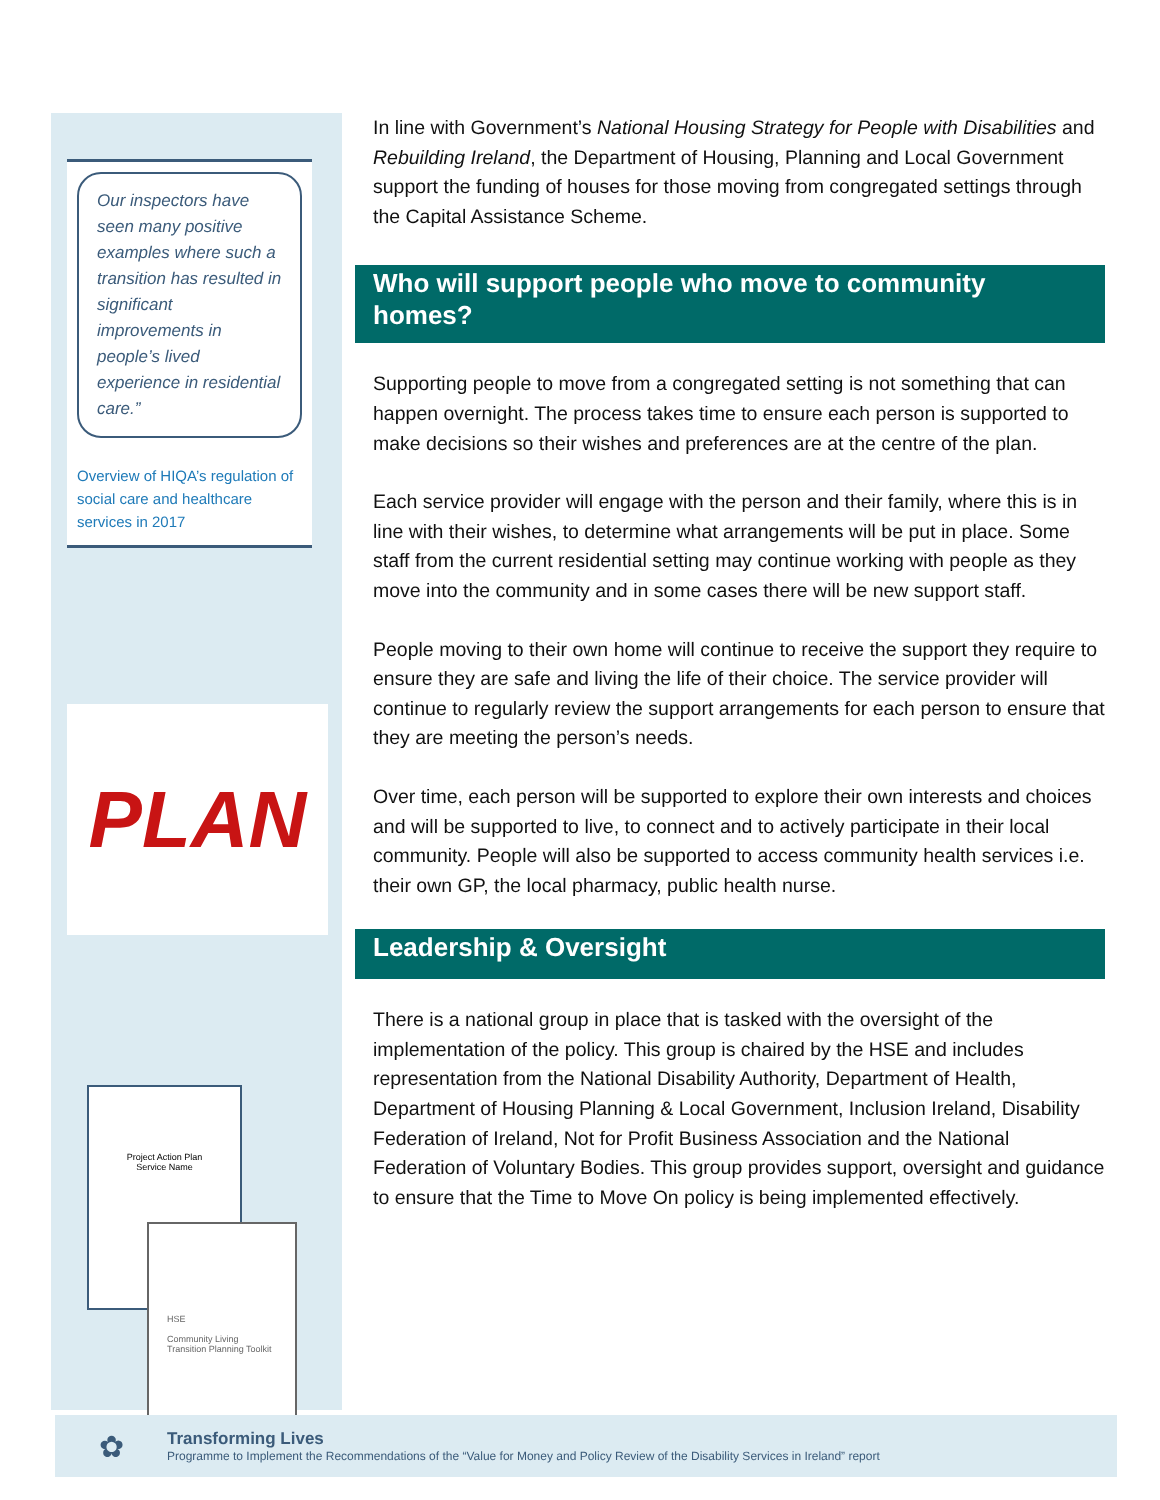Our inspectors have seen many positive examples where such a transition has resulted in significant improvements in people’s lived experience in residential care.”
Overview of HIQA’s regulation of social care and healthcare services in 2017
PLAN
Project Action Plan
Service Name
HSE
Community Living Transition Planning Toolkit
In line with Government’s National Housing Strategy for People with Disabilities and Rebuilding Ireland, the Department of Housing, Planning and Local Government support the funding of houses for those moving from congregated settings through the Capital Assistance Scheme.
Who will support people who move to community homes?
Supporting people to move from a congregated setting is not something that can happen overnight. The process takes time to ensure each person is supported to make decisions so their wishes and preferences are at the centre of the plan.
Each service provider will engage with the person and their family, where this is in line with their wishes, to determine what arrangements will be put in place. Some staff from the current residential setting may continue working with people as they move into the community and in some cases there will be new support staff.
People moving to their own home will continue to receive the support they require to ensure they are safe and living the life of their choice. The service provider will continue to regularly review the support arrangements for each person to ensure that they are meeting the person’s needs.
Over time, each person will be supported to explore their own interests and choices and will be supported to live, to connect and to actively participate in their local community. People will also be supported to access community health services i.e. their own GP, the local pharmacy, public health nurse.
Leadership & Oversight
There is a national group in place that is tasked with the oversight of the implementation of the policy. This group is chaired by the HSE and includes representation from the National Disability Authority, Department of Health, Department of Housing Planning & Local Government, Inclusion Ireland, Disability Federation of Ireland, Not for Profit Business Association and the National Federation of Voluntary Bodies. This group provides support, oversight and guidance to ensure that the Time to Move On policy is being implemented effectively.
✿
Transforming Lives
Programme to Implement the Recommendations of the “Value for Money and Policy Review of the Disability Services in Ireland” report